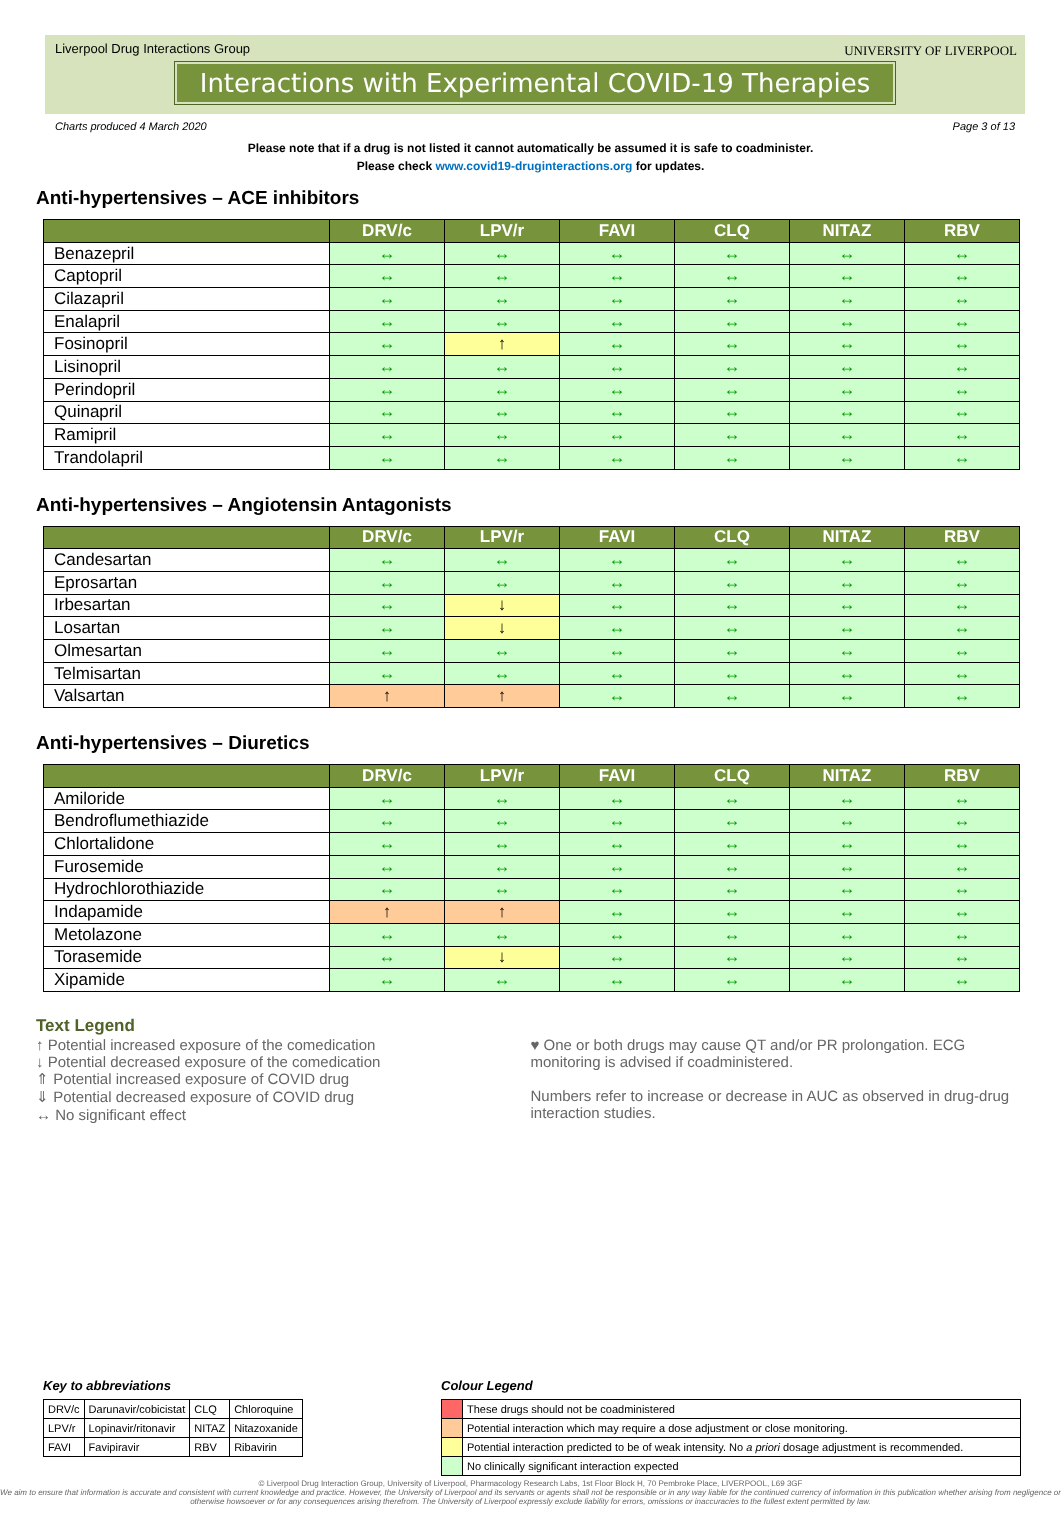Liverpool Drug Interactions Group
UNIVERSITY OF LIVERPOOL
Interactions with Experimental COVID-19 Therapies
Charts produced 4 March 2020 Page 3 of 13
Please note that if a drug is not listed it cannot automatically be assumed it is safe to coadminister.
Please check www.covid19-druginteractions.org for updates.
Anti-hypertensives – ACE inhibitors
| | DRV/c | LPV/r | FAVI | CLQ | NITAZ | RBV |
| --- | --- | --- | --- | --- | --- | --- |
| Benazepril | ↔ | ↔ | ↔ | ↔ | ↔ | ↔ |
| Captopril | ↔ | ↔ | ↔ | ↔ | ↔ | ↔ |
| Cilazapril | ↔ | ↔ | ↔ | ↔ | ↔ | ↔ |
| Enalapril | ↔ | ↔ | ↔ | ↔ | ↔ | ↔ |
| Fosinopril | ↔ | ↑ | ↔ | ↔ | ↔ | ↔ |
| Lisinopril | ↔ | ↔ | ↔ | ↔ | ↔ | ↔ |
| Perindopril | ↔ | ↔ | ↔ | ↔ | ↔ | ↔ |
| Quinapril | ↔ | ↔ | ↔ | ↔ | ↔ | ↔ |
| Ramipril | ↔ | ↔ | ↔ | ↔ | ↔ | ↔ |
| Trandolapril | ↔ | ↔ | ↔ | ↔ | ↔ | ↔ |
Anti-hypertensives – Angiotensin Antagonists
| | DRV/c | LPV/r | FAVI | CLQ | NITAZ | RBV |
| --- | --- | --- | --- | --- | --- | --- |
| Candesartan | ↔ | ↔ | ↔ | ↔ | ↔ | ↔ |
| Eprosartan | ↔ | ↔ | ↔ | ↔ | ↔ | ↔ |
| Irbesartan | ↔ | ↓ | ↔ | ↔ | ↔ | ↔ |
| Losartan | ↔ | ↓ | ↔ | ↔ | ↔ | ↔ |
| Olmesartan | ↔ | ↔ | ↔ | ↔ | ↔ | ↔ |
| Telmisartan | ↔ | ↔ | ↔ | ↔ | ↔ | ↔ |
| Valsartan | ↑ | ↑ | ↔ | ↔ | ↔ | ↔ |
Anti-hypertensives – Diuretics
| | DRV/c | LPV/r | FAVI | CLQ | NITAZ | RBV |
| --- | --- | --- | --- | --- | --- | --- |
| Amiloride | ↔ | ↔ | ↔ | ↔ | ↔ | ↔ |
| Bendroflumethiazide | ↔ | ↔ | ↔ | ↔ | ↔ | ↔ |
| Chlortalidone | ↔ | ↔ | ↔ | ↔ | ↔ | ↔ |
| Furosemide | ↔ | ↔ | ↔ | ↔ | ↔ | ↔ |
| Hydrochlorothiazide | ↔ | ↔ | ↔ | ↔ | ↔ | ↔ |
| Indapamide | ↑ | ↑ | ↔ | ↔ | ↔ | ↔ |
| Metolazone | ↔ | ↔ | ↔ | ↔ | ↔ | ↔ |
| Torasemide | ↔ | ↓ | ↔ | ↔ | ↔ | ↔ |
| Xipamide | ↔ | ↔ | ↔ | ↔ | ↔ | ↔ |
Text Legend
↑ Potential increased exposure of the comedication
↓ Potential decreased exposure of the comedication
⇑ Potential increased exposure of COVID drug
⇓ Potential decreased exposure of COVID drug
↔ No significant effect
♥ One or both drugs may cause QT and/or PR prolongation. ECG monitoring is advised if coadministered.
Numbers refer to increase or decrease in AUC as observed in drug-drug interaction studies.
Key to abbreviations
| DRV/c | Darunavir/cobicistat | CLQ | Chloroquine |
| LPV/r | Lopinavir/ritonavir | NITAZ | Nitazoxanide |
| FAVI | Favipiravir | RBV | Ribavirin |
Colour Legend
| | These drugs should not be coadministered |
| | Potential interaction which may require a dose adjustment or close monitoring. |
| | Potential interaction predicted to be of weak intensity. No a priori dosage adjustment is recommended. |
| | No clinically significant interaction expected |
© Liverpool Drug Interaction Group, University of Liverpool, Pharmacology Research Labs, 1st Floor Block H, 70 Pembroke Place, LIVERPOOL, L69 3GF
We aim to ensure that information is accurate and consistent with current knowledge and practice. However, the University of Liverpool and its servants or agents shall not be responsible or in any way liable for the continued currency of information in this publication whether arising from negligence or otherwise howsoever or for any consequences arising therefrom. The University of Liverpool expressly exclude liability for errors, omissions or inaccuracies to the fullest extent permitted by law.